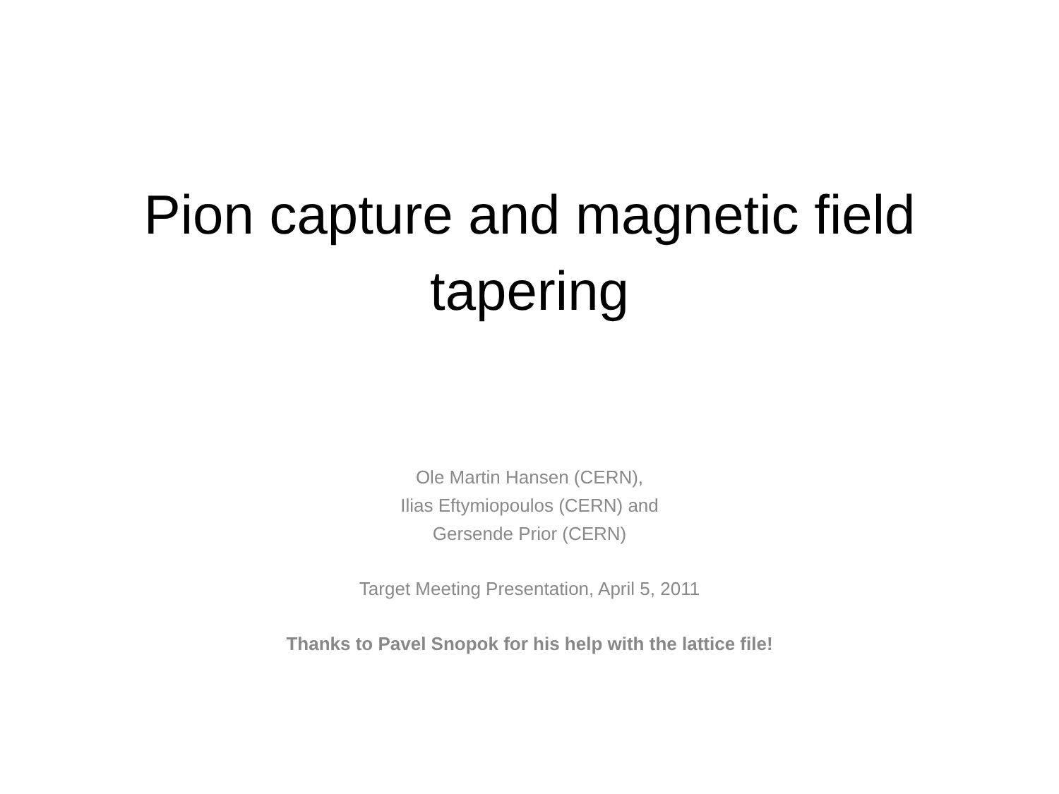Pion capture and magnetic field
tapering
Ole Martin Hansen (CERN),
Ilias Eftymiopoulos (CERN) and
Gersende Prior (CERN)
Target Meeting Presentation, April 5, 2011
Thanks to Pavel Snopok for his help with the lattice file!